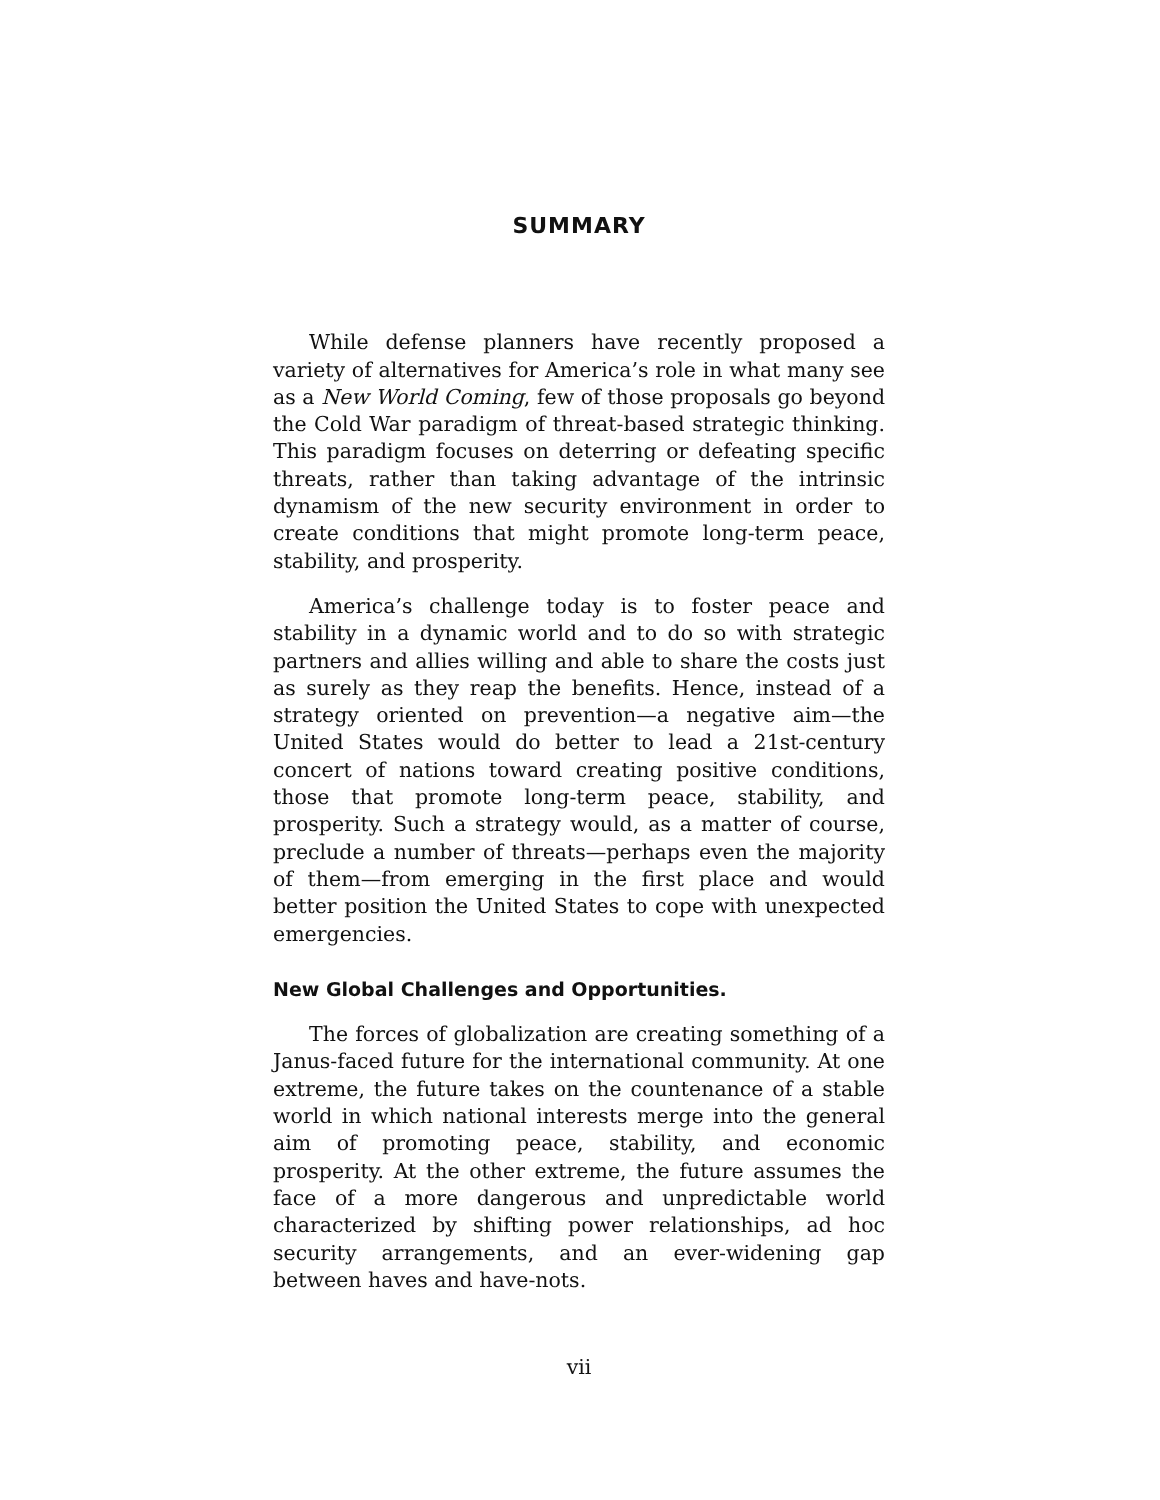SUMMARY
While defense planners have recently proposed a variety of alternatives for America’s role in what many see as a New World Coming, few of those proposals go beyond the Cold War paradigm of threat-based strategic thinking. This paradigm focuses on deterring or defeating specific threats, rather than taking advantage of the intrinsic dynamism of the new security environment in order to create conditions that might promote long-term peace, stability, and prosperity.
America’s challenge today is to foster peace and stability in a dynamic world and to do so with strategic partners and allies willing and able to share the costs just as surely as they reap the benefits. Hence, instead of a strategy oriented on prevention—a negative aim—the United States would do better to lead a 21st-century concert of nations toward creating positive conditions, those that promote long-term peace, stability, and prosperity. Such a strategy would, as a matter of course, preclude a number of threats—perhaps even the majority of them—from emerging in the first place and would better position the United States to cope with unexpected emergencies.
New Global Challenges and Opportunities.
The forces of globalization are creating something of a Janus-faced future for the international community. At one extreme, the future takes on the countenance of a stable world in which national interests merge into the general aim of promoting peace, stability, and economic prosperity. At the other extreme, the future assumes the face of a more dangerous and unpredictable world characterized by shifting power relationships, ad hoc security arrangements, and an ever-widening gap between haves and have-nots.
vii